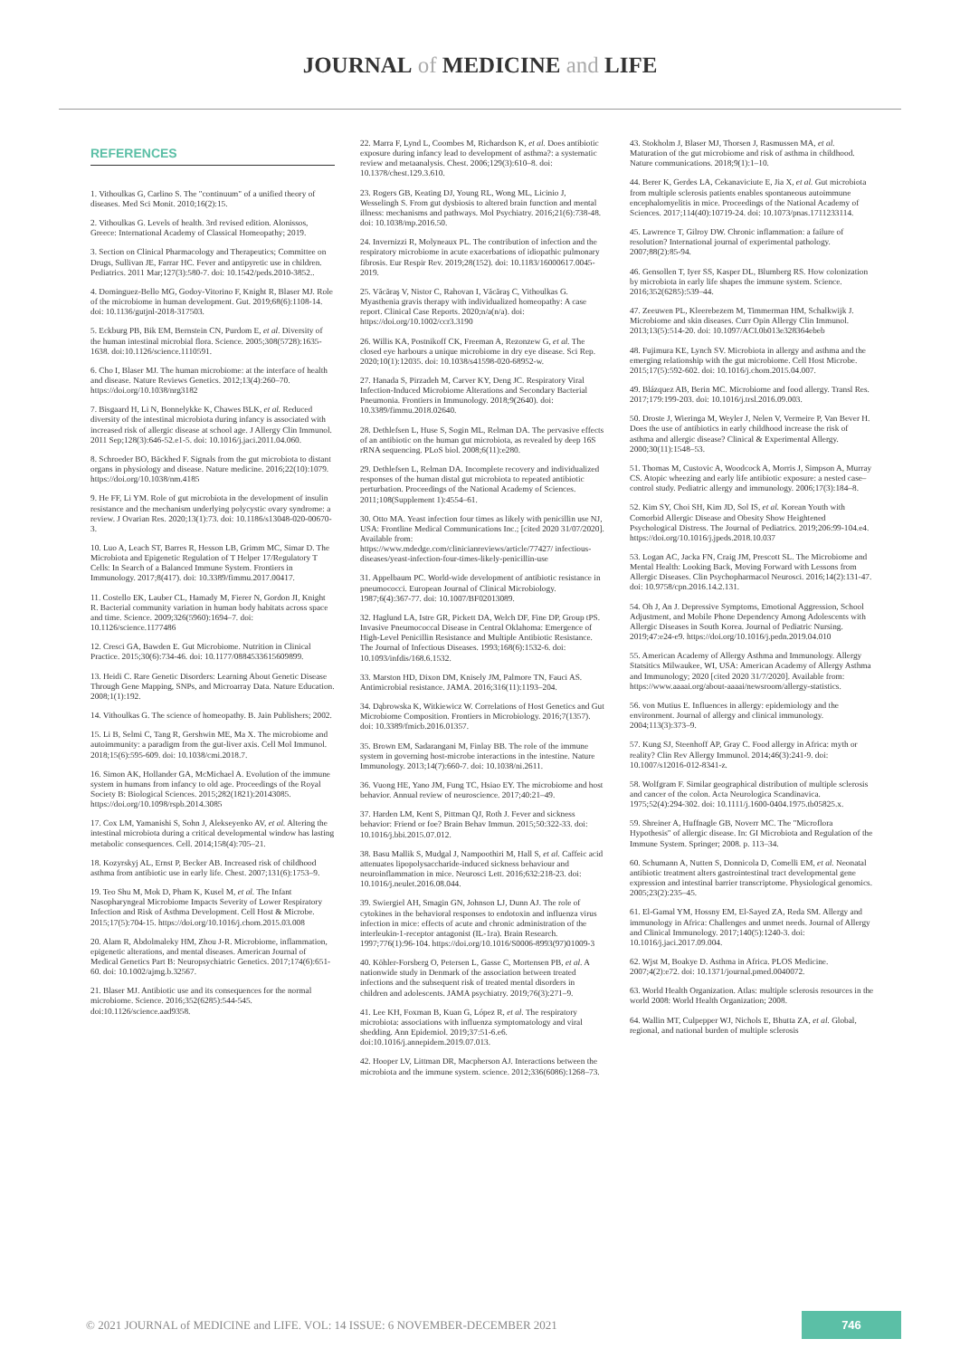JOURNAL of MEDICINE and LIFE
REFERENCES
1. Vithoulkas G, Carlino S. The "continuum" of a unified theory of diseases. Med Sci Monit. 2010;16(2):15.
2. Vithoulkas G. Levels of health. 3rd revised edition. Alonissos, Greece: International Academy of Classical Homeopathy; 2019.
3. Section on Clinical Pharmacology and Therapeutics; Committee on Drugs, Sullivan JE, Farrar HC. Fever and antipyretic use in children. Pediatrics. 2011 Mar;127(3):580-7. doi: 10.1542/peds.2010-3852..
4. Dominguez-Bello MG, Godoy-Vitorino F, Knight R, Blaser MJ. Role of the microbiome in human development. Gut. 2019;68(6):1108-14. doi: 10.1136/gutjnl-2018-317503.
5. Eckburg PB, Bik EM, Bernstein CN, Purdom E, et al. Diversity of the human intestinal microbial flora. Science. 2005;308(5728):1635-1638. doi:10.1126/science.1110591.
6. Cho I, Blaser MJ. The human microbiome: at the interface of health and disease. Nature Reviews Genetics. 2012;13(4):260–70. https://doi.org/10.1038/nrg3182
7. Bisgaard H, Li N, Bonnelykke K, Chawes BLK, et al. Reduced diversity of the intestinal microbiota during infancy is associated with increased risk of allergic disease at school age. J Allergy Clin Immunol. 2011 Sep;128(3):646-52.e1-5. doi: 10.1016/j.jaci.2011.04.060.
8. Schroeder BO, Bäckhed F. Signals from the gut microbiota to distant organs in physiology and disease. Nature medicine. 2016;22(10):1079. https://doi.org/10.1038/nm.4185
9. He FF, Li YM. Role of gut microbiota in the development of insulin resistance and the mechanism underlying polycystic ovary syndrome: a review. J Ovarian Res. 2020;13(1):73. doi: 10.1186/s13048-020-00670-3.
10. Luo A, Leach ST, Barres R, Hesson LB, Grimm MC, Simar D. The Microbiota and Epigenetic Regulation of T Helper 17/Regulatory T Cells: In Search of a Balanced Immune System. Frontiers in Immunology. 2017;8(417). doi: 10.3389/fimmu.2017.00417.
11. Costello EK, Lauber CL, Hamady M, Fierer N, Gordon JI, Knight R. Bacterial community variation in human body habitats across space and time. Science. 2009;326(5960):1694–7. doi: 10.1126/science.1177486
12. Cresci GA, Bawden E. Gut Microbiome. Nutrition in Clinical Practice. 2015;30(6):734-46. doi: 10.1177/0884533615609899.
13. Heidi C. Rare Genetic Disorders: Learning About Genetic Disease Through Gene Mapping, SNPs, and Microarray Data. Nature Education. 2008;1(1):192.
14. Vithoulkas G. The science of homeopathy. B. Jain Publishers; 2002.
15. Li B, Selmi C, Tang R, Gershwin ME, Ma X. The microbiome and autoimmunity: a paradigm from the gut-liver axis. Cell Mol Immunol. 2018;15(6):595-609. doi: 10.1038/cmi.2018.7.
16. Simon AK, Hollander GA, McMichael A. Evolution of the immune system in humans from infancy to old age. Proceedings of the Royal Society B: Biological Sciences. 2015;282(1821):20143085. https://doi.org/10.1098/rspb.2014.3085
17. Cox LM, Yamanishi S, Sohn J, Alekseyenko AV, et al. Altering the intestinal microbiota during a critical developmental window has lasting metabolic consequences. Cell. 2014;158(4):705–21.
18. Kozyrskyj AL, Ernst P, Becker AB. Increased risk of childhood asthma from antibiotic use in early life. Chest. 2007;131(6):1753–9.
19. Teo Shu M, Mok D, Pham K, Kusel M, et al. The Infant Nasopharyngeal Microbiome Impacts Severity of Lower Respiratory Infection and Risk of Asthma Development. Cell Host & Microbe. 2015;17(5):704-15. https://doi.org/10.1016/j.chom.2015.03.008
20. Alam R, Abdolmaleky HM, Zhou J-R. Microbiome, inflammation, epigenetic alterations, and mental diseases. American Journal of Medical Genetics Part B: Neuropsychiatric Genetics. 2017;174(6):651-60. doi: 10.1002/ajmg.b.32567.
21. Blaser MJ. Antibiotic use and its consequences for the normal microbiome. Science. 2016;352(6285):544-545. doi:10.1126/science.aad9358.
22. Marra F, Lynd L, Coombes M, Richardson K, et al. Does antibiotic exposure during infancy lead to development of asthma?: a systematic review and metaanalysis. Chest. 2006;129(3):610–8. doi: 10.1378/chest.129.3.610.
23. Rogers GB, Keating DJ, Young RL, Wong ML, Licinio J, Wesselingh S. From gut dysbiosis to altered brain function and mental illness: mechanisms and pathways. Mol Psychiatry. 2016;21(6):738-48. doi: 10.1038/mp.2016.50.
24. Invernizzi R, Molyneaux PL. The contribution of infection and the respiratory microbiome in acute exacerbations of idiopathic pulmonary fibrosis. Eur Respir Rev. 2019;28(152). doi: 10.1183/16000617.0045-2019.
25. Văcăraş V, Nistor C, Rahovan I, Văcăraş C, Vithoulkas G. Myasthenia gravis therapy with individualized homeopathy: A case report. Clinical Case Reports. 2020;n/a(n/a). doi: https://doi.org/10.1002/ccr3.3190
26. Willis KA, Postnikoff CK, Freeman A, Rezonzew G, et al. The closed eye harbours a unique microbiome in dry eye disease. Sci Rep. 2020;10(1):12035. doi: 10.1038/s41598-020-68952-w.
27. Hanada S, Pirzadeh M, Carver KY, Deng JC. Respiratory Viral Infection-Induced Microbiome Alterations and Secondary Bacterial Pneumonia. Frontiers in Immunology. 2018;9(2640). doi: 10.3389/fimmu.2018.02640.
28. Dethlefsen L, Huse S, Sogin ML, Relman DA. The pervasive effects of an antibiotic on the human gut microbiota, as revealed by deep 16S rRNA sequencing. PLoS biol. 2008;6(11):e280.
29. Dethlefsen L, Relman DA. Incomplete recovery and individualized responses of the human distal gut microbiota to repeated antibiotic perturbation. Proceedings of the National Academy of Sciences. 2011;108(Supplement 1):4554–61.
30. Otto MA. Yeast infection four times as likely with penicillin use NJ, USA: Frontline Medical Communications Inc.; [cited 2020 31/07/2020]. Available from: https://www.mdedge.com/clinicianreviews/article/77427/ infectious-diseases/yeast-infection-four-times-likely-penicillin-use
31. Appelbaum PC. World-wide development of antibiotic resistance in pneumococci. European Journal of Clinical Microbiology. 1987;6(4):367-77. doi: 10.1007/BF02013089.
32. Haglund LA, Istre GR, Pickett DA, Welch DF, Fine DP, Group tPS. Invasive Pneumococcal Disease in Central Oklahoma: Emergence of High-Level Penicillin Resistance and Multiple Antibiotic Resistance. The Journal of Infectious Diseases. 1993;168(6):1532-6. doi: 10.1093/infdis/168.6.1532.
33. Marston HD, Dixon DM, Knisely JM, Palmore TN, Fauci AS. Antimicrobial resistance. JAMA. 2016;316(11):1193–204.
34. Dąbrowska K, Witkiewicz W. Correlations of Host Genetics and Gut Microbiome Composition. Frontiers in Microbiology. 2016;7(1357). doi: 10.3389/fmicb.2016.01357.
35. Brown EM, Sadarangani M, Finlay BB. The role of the immune system in governing host-microbe interactions in the intestine. Nature Immunology. 2013;14(7):660-7. doi: 10.1038/ni.2611.
36. Vuong HE, Yano JM, Fung TC, Hsiao EY. The microbiome and host behavior. Annual review of neuroscience. 2017;40:21–49.
37. Harden LM, Kent S, Pittman QJ, Roth J. Fever and sickness behavior: Friend or foe? Brain Behav Immun. 2015;50:322-33. doi: 10.1016/j.bbi.2015.07.012.
38. Basu Mallik S, Mudgal J, Nampoothiri M, Hall S, et al. Caffeic acid attenuates lipopolysaccharide-induced sickness behaviour and neuroinflammation in mice. Neurosci Lett. 2016;632:218-23. doi: 10.1016/j.neulet.2016.08.044.
39. Swiergiel AH, Smagin GN, Johnson LJ, Dunn AJ. The role of cytokines in the behavioral responses to endotoxin and influenza virus infection in mice: effects of acute and chronic administration of the interleukin-1-receptor antagonist (IL-1ra). Brain Research. 1997;776(1):96-104. https://doi.org/10.1016/S0006-8993(97)01009-3
40. Köhler-Forsberg O, Petersen L, Gasse C, Mortensen PB, et al. A nationwide study in Denmark of the association between treated infections and the subsequent risk of treated mental disorders in children and adolescents. JAMA psychiatry. 2019;76(3):271–9.
41. Lee KH, Foxman B, Kuan G, López R, et al. The respiratory microbiota: associations with influenza symptomatology and viral shedding. Ann Epidemiol. 2019;37:51-6.e6. doi:10.1016/j.annepidem.2019.07.013.
42. Hooper LV, Littman DR, Macpherson AJ. Interactions between the microbiota and the immune system. science. 2012;336(6086):1268–73.
43. Stokholm J, Blaser MJ, Thorsen J, Rasmussen MA, et al. Maturation of the gut microbiome and risk of asthma in childhood. Nature communications. 2018;9(1):1–10.
44. Berer K, Gerdes LA, Cekanaviciute E, Jia X, et al. Gut microbiota from multiple sclerosis patients enables spontaneous autoimmune encephalomyelitis in mice. Proceedings of the National Academy of Sciences. 2017;114(40):10719-24. doi: 10.1073/pnas.1711233114.
45. Lawrence T, Gilroy DW. Chronic inflammation: a failure of resolution? International journal of experimental pathology. 2007;88(2):85-94.
46. Gensollen T, Iyer SS, Kasper DL, Blumberg RS. How colonization by microbiota in early life shapes the immune system. Science. 2016;352(6285):539–44.
47. Zeeuwen PL, Kleerebezem M, Timmerman HM, Schalkwijk J. Microbiome and skin diseases. Curr Opin Allergy Clin Immunol. 2013;13(5):514-20. doi: 10.1097/ACI.0b013e328364ebeb
48. Fujimura KE, Lynch SV. Microbiota in allergy and asthma and the emerging relationship with the gut microbiome. Cell Host Microbe. 2015;17(5):592-602. doi: 10.1016/j.chom.2015.04.007.
49. Blázquez AB, Berin MC. Microbiome and food allergy. Transl Res. 2017;179:199-203. doi: 10.1016/j.trsl.2016.09.003.
50. Droste J, Wieringa M, Weyler J, Nelen V, Vermeire P, Van Bever H. Does the use of antibiotics in early childhood increase the risk of asthma and allergic disease? Clinical & Experimental Allergy. 2000;30(11):1548–53.
51. Thomas M, Custovic A, Woodcock A, Morris J, Simpson A, Murray CS. Atopic wheezing and early life antibiotic exposure: a nested case–control study. Pediatric allergy and immunology. 2006;17(3):184–8.
52. Kim SY, Choi SH, Kim JD, Sol IS, et al. Korean Youth with Comorbid Allergic Disease and Obesity Show Heightened Psychological Distress. The Journal of Pediatrics. 2019;206:99-104.e4. https://doi.org/10.1016/j.jpeds.2018.10.037
53. Logan AC, Jacka FN, Craig JM, Prescott SL. The Microbiome and Mental Health: Looking Back, Moving Forward with Lessons from Allergic Diseases. Clin Psychopharmacol Neurosci. 2016;14(2):131-47. doi: 10.9758/cpn.2016.14.2.131.
54. Oh J, An J. Depressive Symptoms, Emotional Aggression, School Adjustment, and Mobile Phone Dependency Among Adolescents with Allergic Diseases in South Korea. Journal of Pediatric Nursing. 2019;47:e24-e9. https://doi.org/10.1016/j.pedn.2019.04.010
55. American Academy of Allergy Asthma and Immunology. Allergy Statsitics Milwaukee, WI, USA: American Academy of Allergy Asthma and Immunology; 2020 [cited 2020 31/7/2020]. Available from: https://www.aaaai.org/about-aaaai/newsroom/allergy-statistics.
56. von Mutius E. Influences in allergy: epidemiology and the environment. Journal of allergy and clinical immunology. 2004;113(3):373–9.
57. Kung SJ, Steenhoff AP, Gray C. Food allergy in Africa: myth or reality? Clin Rev Allergy Immunol. 2014;46(3):241-9. doi: 10.1007/s12016-012-8341-z.
58. Wolfgram F. Similar geographical distribution of multiple sclerosis and cancer of the colon. Acta Neurologica Scandinavica. 1975;52(4):294-302. doi: 10.1111/j.1600-0404.1975.tb05825.x.
59. Shreiner A, Huffnagle GB, Noverr MC. The "Microflora Hypothesis" of allergic disease. In: GI Microbiota and Regulation of the Immune System. Springer; 2008. p. 113–34.
60. Schumann A, Nutten S, Donnicola D, Comelli EM, et al. Neonatal antibiotic treatment alters gastrointestinal tract developmental gene expression and intestinal barrier transcriptome. Physiological genomics. 2005;23(2):235–45.
61. El-Gamal YM, Hossny EM, El-Sayed ZA, Reda SM. Allergy and immunology in Africa: Challenges and unmet needs. Journal of Allergy and Clinical Immunology. 2017;140(5):1240-3. doi: 10.1016/j.jaci.2017.09.004.
62. Wjst M, Boakye D. Asthma in Africa. PLOS Medicine. 2007;4(2):e72. doi: 10.1371/journal.pmed.0040072.
63. World Health Organization. Atlas: multiple sclerosis resources in the world 2008: World Health Organization; 2008.
64. Wallin MT, Culpepper WJ, Nichols E, Bhutta ZA, et al. Global, regional, and national burden of multiple sclerosis
© 2021 JOURNAL of MEDICINE and LIFE. VOL: 14 ISSUE: 6 NOVEMBER-DECEMBER 2021 746